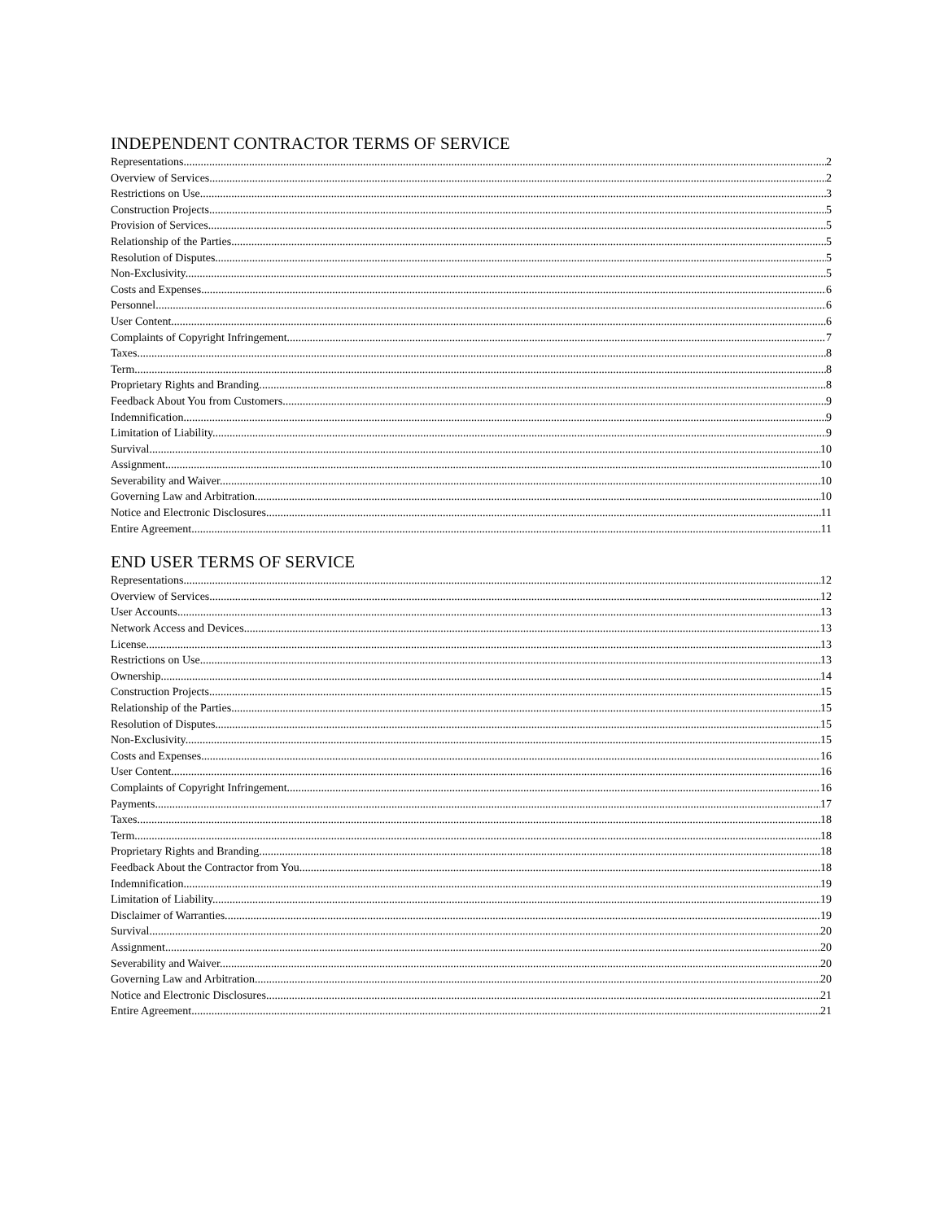INDEPENDENT CONTRACTOR TERMS OF SERVICE
Representations 2
Overview of Services 2
Restrictions on Use. 3
Construction Projects. 5
Provision of Services. 5
Relationship of the Parties. 5
Resolution of Disputes. 5
Non-Exclusivity. 5
Costs and Expenses. 6
Personnel. 6
User Content. 6
Complaints of Copyright Infringement. 7
Taxes. 8
Term. 8
Proprietary Rights and Branding. 8
Feedback About You from Customers. 9
Indemnification. 9
Limitation of Liability. 9
Survival. 10
Assignment. 10
Severability and Waiver. 10
Governing Law and Arbitration. 10
Notice and Electronic Disclosures. 11
Entire Agreement. 11
END USER TERMS OF SERVICE
Representations 12
Overview of Services 12
User Accounts. 13
Network Access and Devices. 13
License. 13
Restrictions on Use. 13
Ownership. 14
Construction Projects. 15
Relationship of the Parties. 15
Resolution of Disputes. 15
Non-Exclusivity. 15
Costs and Expenses. 16
User Content. 16
Complaints of Copyright Infringement. 16
Payments. 17
Taxes. 18
Term. 18
Proprietary Rights and Branding. 18
Feedback About the Contractor from You. 18
Indemnification. 19
Limitation of Liability. 19
Disclaimer of Warranties. 19
Survival. 20
Assignment. 20
Severability and Waiver. 20
Governing Law and Arbitration. 20
Notice and Electronic Disclosures. 21
Entire Agreement. 21